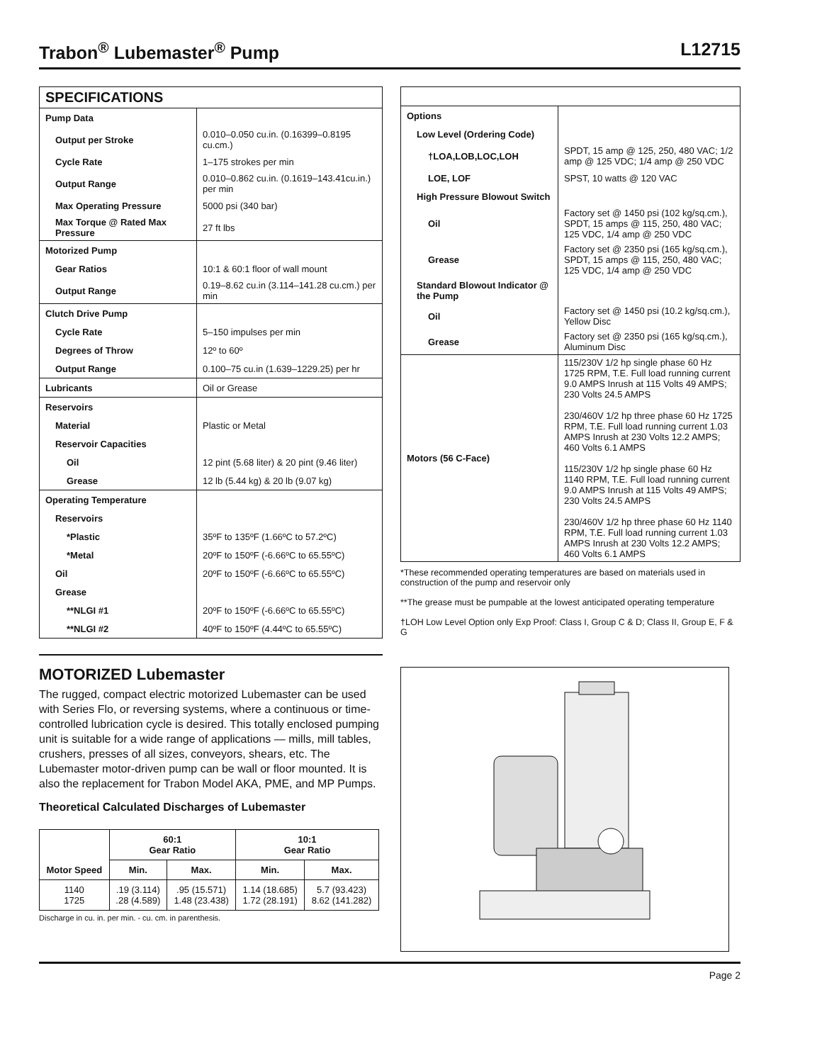Trabon<sup>®</sup> Lubemaster<sup>®</sup> Pump L12715
| SPECIFICATIONS | |
| Pump Data | |
| Output per Stroke | 0.010–0.050 cu.in. (0.16399–0.8195 cu.cm.) |
| Cycle Rate | 1–175 strokes per min |
| Output Range | 0.010–0.862 cu.in. (0.1619–143.41cu.in.) per min |
| Max Operating Pressure | 5000 psi (340 bar) |
| Max Torque @ Rated Max Pressure | 27 ft lbs |
| Motorized Pump | |
| Gear Ratios | 10:1 & 60:1 floor of wall mount |
| Output Range | 0.19–8.62 cu.in (3.114–141.28 cu.cm.) per min |
| Clutch Drive Pump | |
| Cycle Rate | 5–150 impulses per min |
| Degrees of Throw | 12º to 60º |
| Output Range | 0.100–75 cu.in (1.639–1229.25) per hr |
| Lubricants | Oil or Grease |
| Reservoirs | |
| Material | Plastic or Metal |
| Reservoir Capacities | |
| Oil | 12 pint (5.68 liter) & 20 pint (9.46 liter) |
| Grease | 12 lb (5.44 kg) & 20 lb (9.07 kg) |
| Operating Temperature | |
| Reservoirs | |
| *Plastic | 35ºF to 135ºF (1.66ºC to 57.2ºC) |
| *Metal | 20ºF to 150ºF (-6.66ºC to 65.55ºC) |
| Oil | 20ºF to 150ºF (-6.66ºC to 65.55ºC) |
| Grease | |
| **NLGI #1 | 20ºF to 150ºF (-6.66ºC to 65.55ºC) |
| **NLGI #2 | 40ºF to 150ºF (4.44ºC to 65.55ºC) |
| Options | |
| Low Level (Ordering Code) | |
| †LOA,LOB,LOC,LOH | SPDT, 15 amp @ 125, 250, 480 VAC; 1/2 amp @ 125 VDC; 1/4 amp @ 250 VDC |
| LOE, LOF | SPST, 10 watts @ 120 VAC |
| High Pressure Blowout Switch | |
| Oil | Factory set @ 1450 psi (102 kg/sq.cm.), SPDT, 15 amps @ 115, 250, 480 VAC; 125 VDC, 1/4 amp @ 250 VDC |
| Grease | Factory set @ 2350 psi (165 kg/sq.cm.), SPDT, 15 amps @ 115, 250, 480 VAC; 125 VDC, 1/4 amp @ 250 VDC |
| Standard Blowout Indicator @ the Pump | |
| Oil | Factory set @ 1450 psi (10.2 kg/sq.cm.), Yellow Disc |
| Grease | Factory set @ 2350 psi (165 kg/sq.cm.), Aluminum Disc |
| Motors (56 C-Face) | 115/230V 1/2 hp single phase 60 Hz 1725 RPM, T.E. Full load running current 9.0 AMPS Inrush at 115 Volts 49 AMPS; 230 Volts 24.5 AMPS 230/460V 1/2 hp three phase 60 Hz 1725 RPM, T.E. Full load running current 1.03 AMPS Inrush at 230 Volts 12.2 AMPS; 460 Volts 6.1 AMPS 115/230V 1/2 hp single phase 60 Hz 1140 RPM, T.E. Full load running current 9.0 AMPS Inrush at 115 Volts 49 AMPS; 230 Volts 24.5 AMPS 230/460V 1/2 hp three phase 60 Hz 1140 RPM, T.E. Full load running current 1.03 AMPS Inrush at 230 Volts 12.2 AMPS; 460 Volts 6.1 AMPS |
*These recommended operating temperatures are based on materials used in construction of the pump and reservoir only
**The grease must be pumpable at the lowest anticipated operating temperature
†LOH Low Level Option only Exp Proof: Class I, Group C & D; Class II, Group E, F & G
MOTORIZED Lubemaster
The rugged, compact electric motorized Lubemaster can be used with Series Flo, or reversing systems, where a continuous or time-controlled lubrication cycle is desired. This totally enclosed pumping unit is suitable for a wide range of applications — mills, mill tables, crushers, presses of all sizes, conveyors, shears, etc. The Lubemaster motor-driven pump can be wall or floor mounted. It is also the replacement for Trabon Model AKA, PME, and MP Pumps.
Theoretical Calculated Discharges of Lubemaster
| Motor Speed | 60:1 Gear Ratio | | 10:1 Gear Ratio | |
| --- | --- | --- | --- | --- |
| | Min. | Max. | Min. | Max. |
| 1140 1725 | .19 (3.114) .28 (4.589) | .95 (15.571) 1.48 (23.438) | 1.14 (18.685) 1.72 (28.191) | 5.7 (93.423) 8.62 (141.282) |
Discharge in cu. in. per min. - cu. cm. in parenthesis.
Page 2